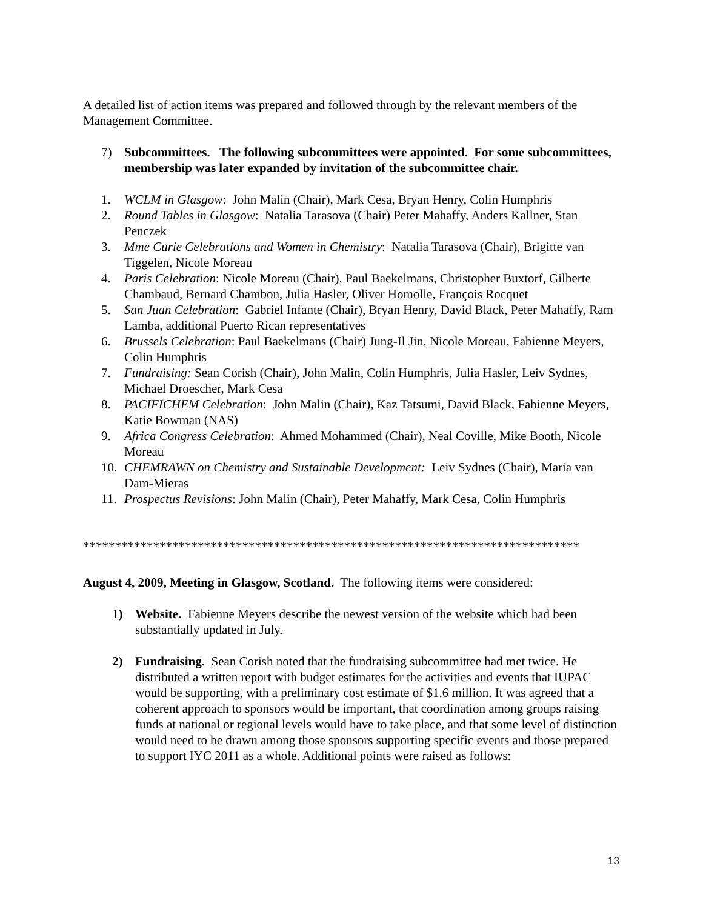A detailed list of action items was prepared and followed through by the relevant members of the Management Committee.
7) Subcommittees. The following subcommittees were appointed. For some subcommittees, membership was later expanded by invitation of the subcommittee chair.
1. WCLM in Glasgow: John Malin (Chair), Mark Cesa, Bryan Henry, Colin Humphris
2. Round Tables in Glasgow: Natalia Tarasova (Chair) Peter Mahaffy, Anders Kallner, Stan Penczek
3. Mme Curie Celebrations and Women in Chemistry: Natalia Tarasova (Chair), Brigitte van Tiggelen, Nicole Moreau
4. Paris Celebration: Nicole Moreau (Chair), Paul Baekelmans, Christopher Buxtorf, Gilberte Chambaud, Bernard Chambon, Julia Hasler, Oliver Homolle, François Rocquet
5. San Juan Celebration: Gabriel Infante (Chair), Bryan Henry, David Black, Peter Mahaffy, Ram Lamba, additional Puerto Rican representatives
6. Brussels Celebration: Paul Baekelmans (Chair) Jung-Il Jin, Nicole Moreau, Fabienne Meyers, Colin Humphris
7. Fundraising: Sean Corish (Chair), John Malin, Colin Humphris, Julia Hasler, Leiv Sydnes, Michael Droescher, Mark Cesa
8. PACIFICHEM Celebration: John Malin (Chair), Kaz Tatsumi, David Black, Fabienne Meyers, Katie Bowman (NAS)
9. Africa Congress Celebration: Ahmed Mohammed (Chair), Neal Coville, Mike Booth, Nicole Moreau
10. CHEMRAWN on Chemistry and Sustainable Development: Leiv Sydnes (Chair), Maria van Dam-Mieras
11. Prospectus Revisions: John Malin (Chair), Peter Mahaffy, Mark Cesa, Colin Humphris
******************************************************************************
August 4, 2009, Meeting in Glasgow, Scotland. The following items were considered:
1) Website. Fabienne Meyers describe the newest version of the website which had been substantially updated in July.
2) Fundraising. Sean Corish noted that the fundraising subcommittee had met twice. He distributed a written report with budget estimates for the activities and events that IUPAC would be supporting, with a preliminary cost estimate of $1.6 million. It was agreed that a coherent approach to sponsors would be important, that coordination among groups raising funds at national or regional levels would have to take place, and that some level of distinction would need to be drawn among those sponsors supporting specific events and those prepared to support IYC 2011 as a whole. Additional points were raised as follows:
13